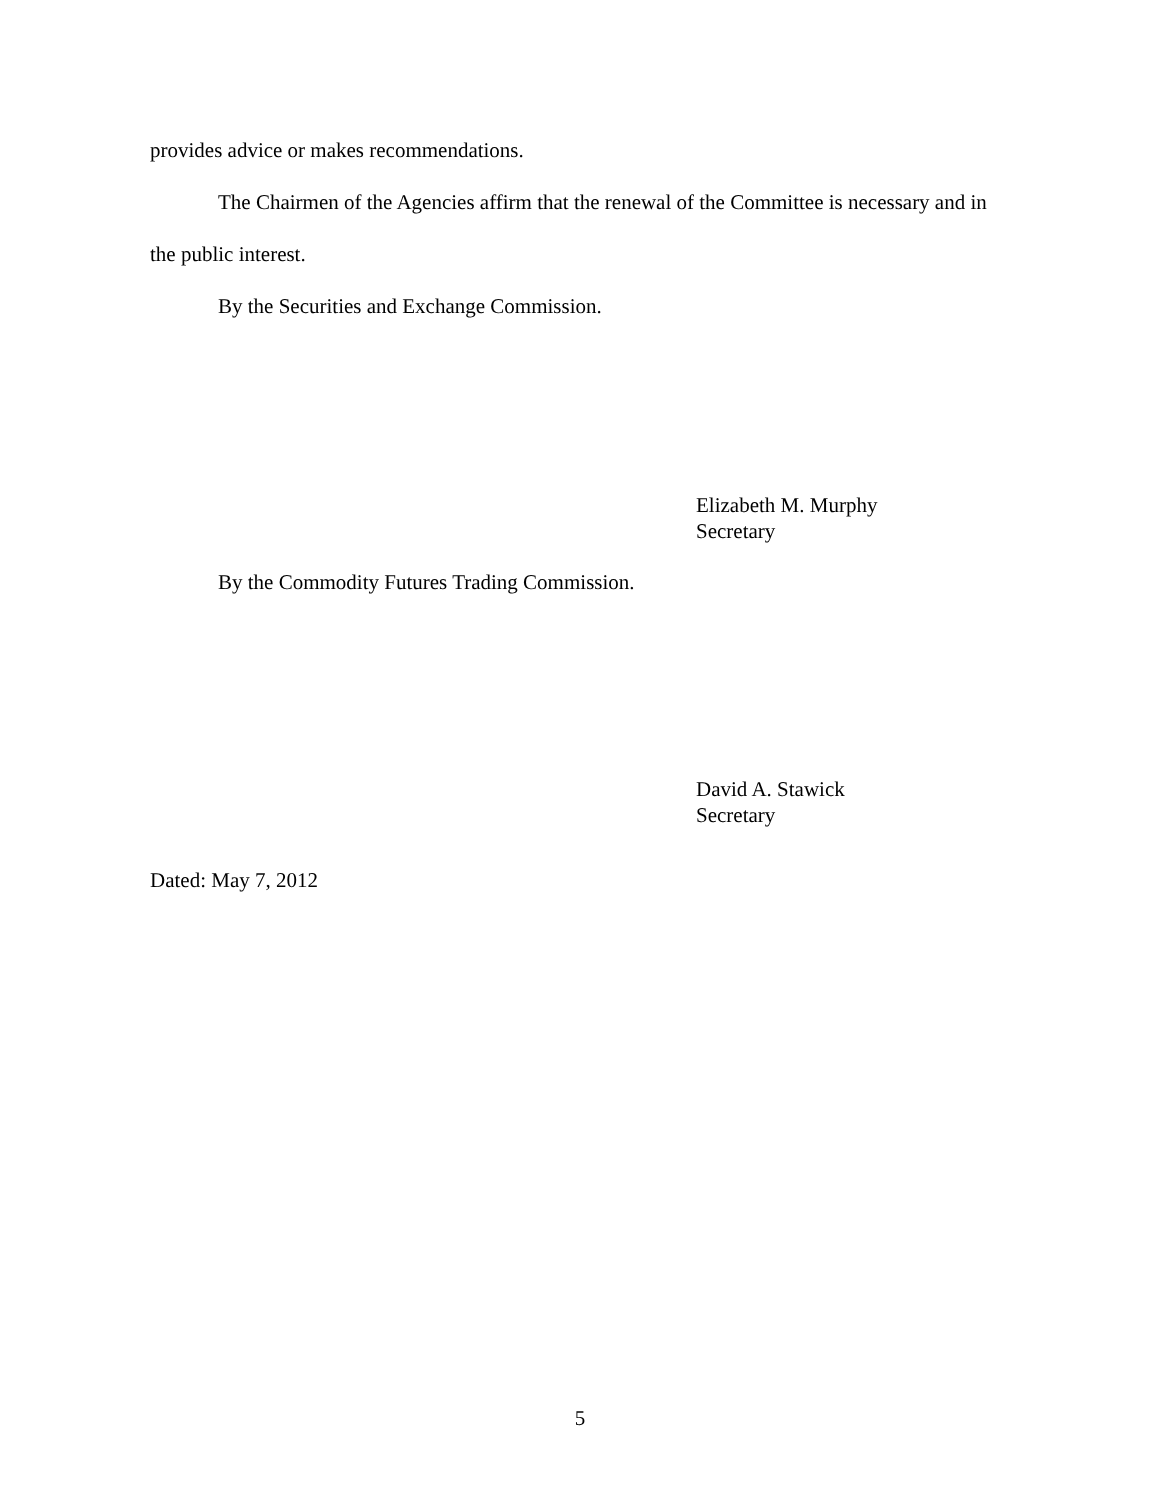provides advice or makes recommendations.
The Chairmen of the Agencies affirm that the renewal of the Committee is necessary and in the public interest.
By the Securities and Exchange Commission.
Elizabeth M. Murphy
Secretary
By the Commodity Futures Trading Commission.
David A. Stawick
Secretary
Dated: May 7, 2012
5